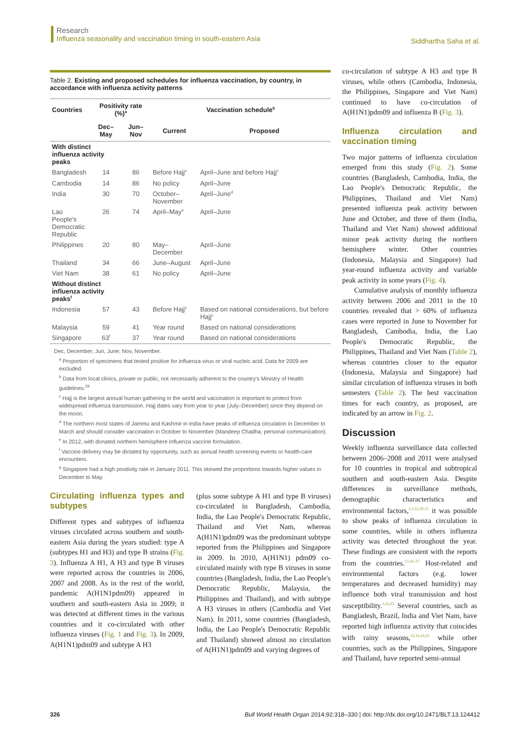Research
Influenza seasonality and vaccination timing in south-eastern Asia
Siddhartha Saha et al.
Table 2. Existing and proposed schedules for influenza vaccination, by country, in accordance with influenza activity patterns
| Countries | Positivity rate (%)<sup>a</sup> | | Vaccination schedule<sup>b</sup> | |
| --- | --- | --- | --- | --- |
| | Dec–May | Jun–Nov | Current | Proposed |
| With distinct influenza activity peaks | | | | |
| Bangladesh | 14 | 86 | Before Hajj<sup>c</sup> | April–June and before Hajj<sup>c</sup> |
| Cambodia | 14 | 86 | No policy | April–June |
| India | 30 | 70 | October– November | April–June<sup>d</sup> |
| Lao People's Democratic Republic | 26 | 74 | April–May<sup>e</sup> | April–June |
| Philippines | 20 | 80 | May–December | April–June |
| Thailand | 34 | 66 | June–August | April–June |
| Viet Nam | 38 | 61 | No policy | April–June |
| Without distinct influenza activity peaks<sup>f</sup> | | | | |
| Indonesia | 57 | 43 | Before Hajj<sup>c</sup> | Based on national considerations, but before Hajj<sup>c</sup> |
| Malaysia | 59 | 41 | Year round | Based on national considerations |
| Singapore | 63<sup>f</sup> | 37 | Year round | Based on national considerations |
Dec, December; Jun, June; Nov, November.
<sup>a</sup> Proportion of specimens that tested positive for influenza virus or viral nucleic acid. Data for 2009 are excluded.
<sup>b</sup> Data from local clinics, private or public, not necessarily adherent to the country's Ministry of Health guidelines.<sup>29</sup>
<sup>c</sup> Hajj is the largest annual human gathering in the world and vaccination is important to protect from widespread influenza transmission. Hajj dates vary from year to year (July–December) since they depend on the moon.
<sup>d</sup> The northern most states of Jammu and Kashmir in India have peaks of influenza circulation in December to March and should consider vaccination in October to November (Mandeep Chadha, personal communication).
<sup>e</sup> In 2012, with donated northern hemisphere influenza vaccine formulation.
<sup>f</sup> Vaccine delivery may be dictated by opportunity, such as annual health screening events or health-care encounters.
<sup>g</sup> Singapore had a high positivity rate in January 2011. This skewed the proportions towards higher values in December to May.
Circulating influenza types and subtypes
Different types and subtypes of influenza viruses circulated across southern and south-eastern Asia during the years studied: type A (subtypes H1 and H3) and type B strains (Fig. 3). Influenza A H1, A H3 and type B viruses were reported across the countries in 2006, 2007 and 2008. As in the rest of the world, pandemic A(H1N1pdm09) appeared in southern and south-eastern Asia in 2009; it was detected at different times in the various countries and it co-circulated with other influenza viruses (Fig. 1 and Fig. 3). In 2009, A(H1N1)pdm09 and subtype A H3
(plus some subtype A H1 and type B viruses) co-circulated in Bangladesh, Cambodia, India, the Lao People's Democratic Republic, Thailand and Viet Nam, whereas A(H1N1)pdm09 was the predominant subtype reported from the Philippines and Singapore in 2009. In 2010, A(H1N1) pdm09 co-circulated mainly with type B viruses in some countries (Bangladesh, India, the Lao People's Democratic Republic, Malaysia, the Philippines and Thailand), and with subtype A H3 viruses in others (Cambodia and Viet Nam). In 2011, some countries (Bangladesh, India, the Lao People's Democratic Republic and Thailand) showed almost no circulation of A(H1N1)pdm09 and varying degrees of
co-circulation of subtype A H3 and type B viruses, while others (Cambodia, Indonesia, the Philippines, Singapore and Viet Nam) continued to have co-circulation of A(H1N1)pdm09 and influenza B (Fig. 3).
Influenza circulation and vaccination timing
Two major patterns of influenza circulation emerged from this study (Fig. 2). Some countries (Bangladesh, Cambodia, India, the Lao People's Democratic Republic, the Philippines, Thailand and Viet Nam) presented influenza peak activity between June and October, and three of them (India, Thailand and Viet Nam) showed additional minor peak activity during the northern hemisphere winter. Other countries (Indonesia, Malaysia and Singapore) had year-round influenza activity and variable peak activity in some years (Fig. 4).
Cumulative analysis of monthly influenza activity between 2006 and 2011 in the 10 countries revealed that > 60% of influenza cases were reported in June to November for Bangladesh, Cambodia, India, the Lao People's Democratic Republic, the Philippines, Thailand and Viet Nam (Table 2), whereas countries closer to the equator (Indonesia, Malaysia and Singapore) had similar circulation of influenza viruses in both semesters (Table 2). The best vaccination times for each country, as proposed, are indicated by an arrow in Fig. 2.
Discussion
Weekly influenza surveillance data collected between 2006–2008 and 2011 were analysed for 10 countries in tropical and subtropical southern and south-eastern Asia. Despite differences in surveillance methods, demographic characteristics and environmental factors,<sup>2,3,12,30,31</sup> it was possible to show peaks of influenza circulation in some countries, while in others influenza activity was detected throughout the year. These findings are consistent with the reports from the countries.<sup>13,16–27</sup> Host-related and environmental factors (e.g. lower temperatures and decreased humidity) may influence both viral transmission and host susceptibility.<sup>3,32,33</sup> Several countries, such as Bangladesh, Brazil, India and Viet Nam, have reported high influenza activity that coincides with rainy seasons,<sup>15,16,19,25</sup> while other countries, such as the Philippines, Singapore and Thailand, have reported semi-annual
326 Bull World Health Organ 2014;92:318–330 | doi: http://dx.doi.org/10.2471/BLT.13.124412